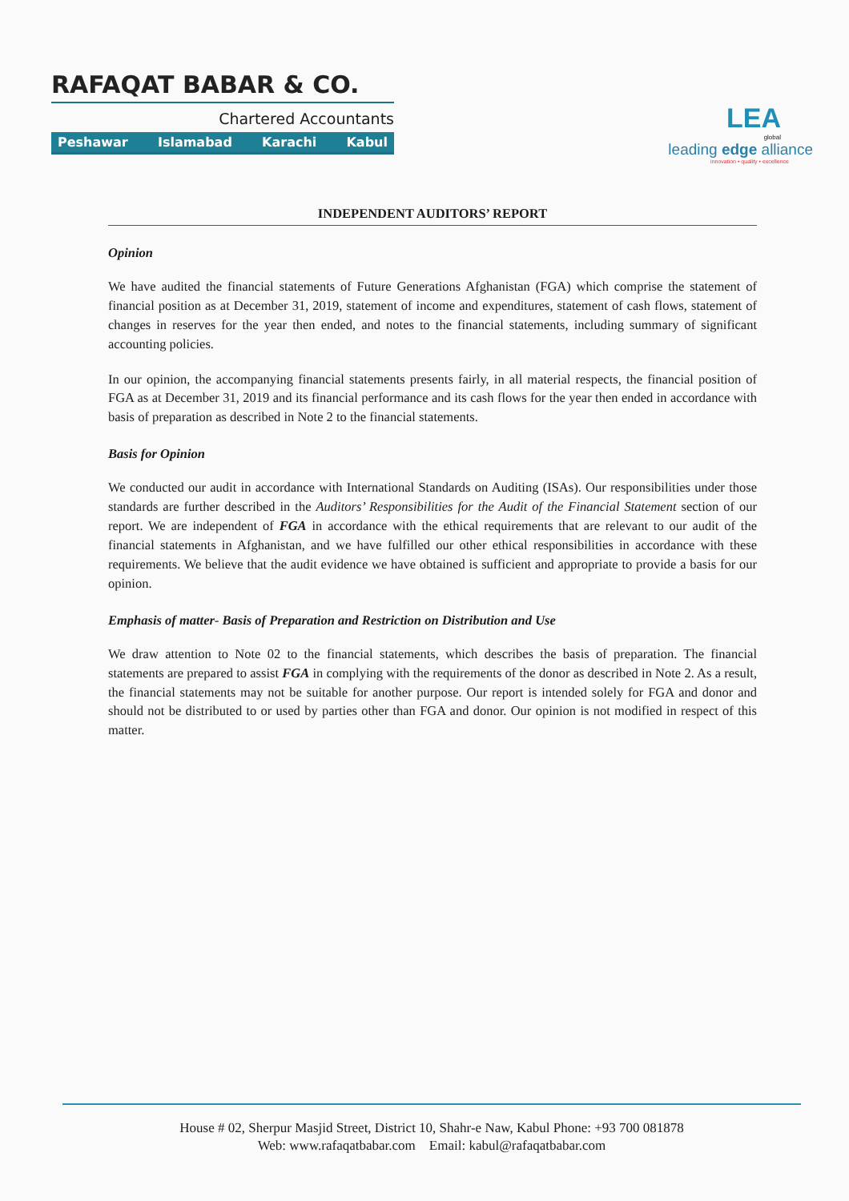RAFAQAT BABAR & CO.
Chartered Accountants
Peshawar Islamabad Karachi Kabul
LEA
global
leading edge alliance
innovation • quality • excellence
INDEPENDENT AUDITORS’ REPORT
Opinion
We have audited the financial statements of Future Generations Afghanistan (FGA) which comprise the statement of financial position as at December 31, 2019, statement of income and expenditures, statement of cash flows, statement of changes in reserves for the year then ended, and notes to the financial statements, including summary of significant accounting policies.
In our opinion, the accompanying financial statements presents fairly, in all material respects, the financial position of FGA as at December 31, 2019 and its financial performance and its cash flows for the year then ended in accordance with basis of preparation as described in Note 2 to the financial statements.
Basis for Opinion
We conducted our audit in accordance with International Standards on Auditing (ISAs). Our responsibilities under those standards are further described in the Auditors’ Responsibilities for the Audit of the Financial Statement section of our report. We are independent of FGA in accordance with the ethical requirements that are relevant to our audit of the financial statements in Afghanistan, and we have fulfilled our other ethical responsibilities in accordance with these requirements. We believe that the audit evidence we have obtained is sufficient and appropriate to provide a basis for our opinion.
Emphasis of matter- Basis of Preparation and Restriction on Distribution and Use
We draw attention to Note 02 to the financial statements, which describes the basis of preparation. The financial statements are prepared to assist FGA in complying with the requirements of the donor as described in Note 2. As a result, the financial statements may not be suitable for another purpose. Our report is intended solely for FGA and donor and should not be distributed to or used by parties other than FGA and donor. Our opinion is not modified in respect of this matter.
House # 02, Sherpur Masjid Street, District 10, Shahr-e Naw, Kabul Phone: +93 700 081878
Web: www.rafaqatbabar.com Email: kabul@rafaqatbabar.com